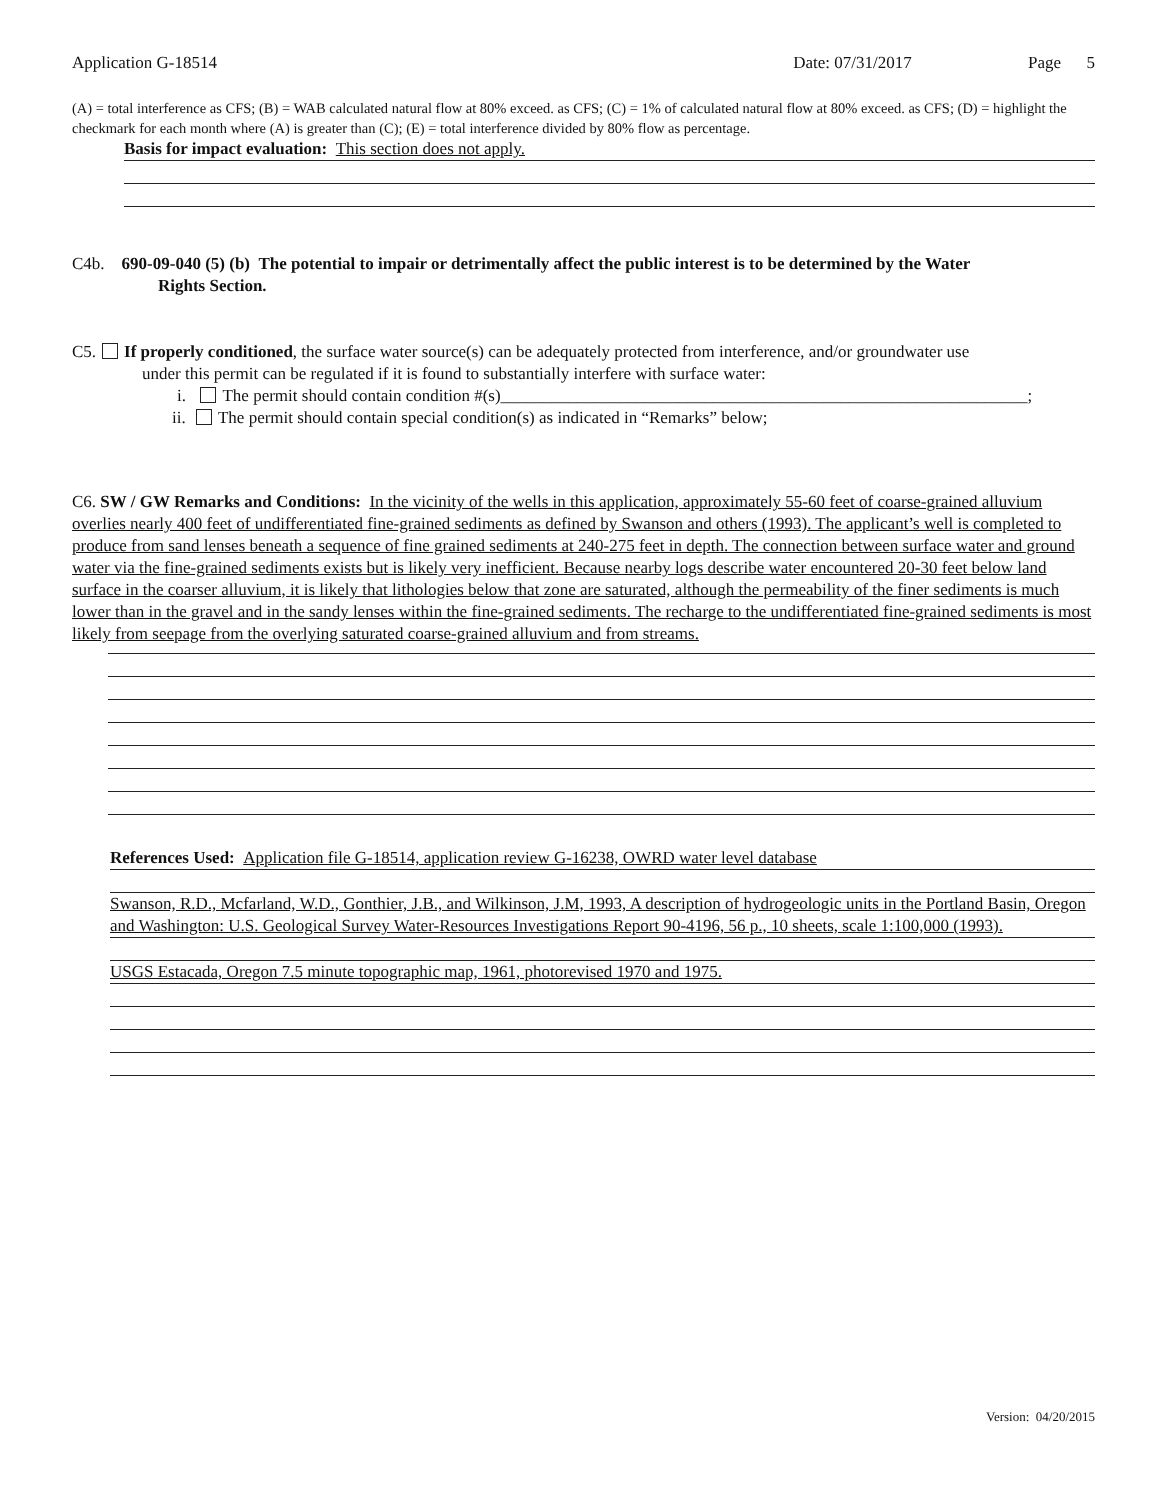Application G-18514 Date: 07/31/2017 Page 5
(A) = total interference as CFS; (B) = WAB calculated natural flow at 80% exceed. as CFS; (C) = 1% of calculated natural flow at 80% exceed. as CFS; (D) = highlight the checkmark for each month where (A) is greater than (C); (E) = total interference divided by 80% flow as percentage.
Basis for impact evaluation: This section does not apply.
C4b. 690-09-040 (5) (b) The potential to impair or detrimentally affect the public interest is to be determined by the Water
Rights Section.
C5. If properly conditioned, the surface water source(s) can be adequately protected from interference, and/or groundwater use
under this permit can be regulated if it is found to substantially interfere with surface water:
i. The permit should contain condition #(s)______________________________________________________________;
ii. The permit should contain special condition(s) as indicated in “Remarks” below;
C6. SW / GW Remarks and Conditions: In the vicinity of the wells in this application, approximately 55-60 feet of coarse-grained alluvium overlies nearly 400 feet of undifferentiated fine-grained sediments as defined by Swanson and others (1993). The applicant’s well is completed to produce from sand lenses beneath a sequence of fine grained sediments at 240-275 feet in depth. The connection between surface water and ground water via the fine-grained sediments exists but is likely very inefficient. Because nearby logs describe water encountered 20-30 feet below land surface in the coarser alluvium, it is likely that lithologies below that zone are saturated, although the permeability of the finer sediments is much lower than in the gravel and in the sandy lenses within the fine-grained sediments. The recharge to the undifferentiated fine-grained sediments is most likely from seepage from the overlying saturated coarse-grained alluvium and from streams.
References Used: Application file G-18514, application review G-16238, OWRD water level database
Swanson, R.D., Mcfarland, W.D., Gonthier, J.B., and Wilkinson, J.M, 1993, A description of hydrogeologic units in the Portland Basin, Oregon and Washington: U.S. Geological Survey Water-Resources Investigations Report 90-4196, 56 p., 10 sheets, scale 1:100,000 (1993).
USGS Estacada, Oregon 7.5 minute topographic map, 1961, photorevised 1970 and 1975.
Version: 04/20/2015